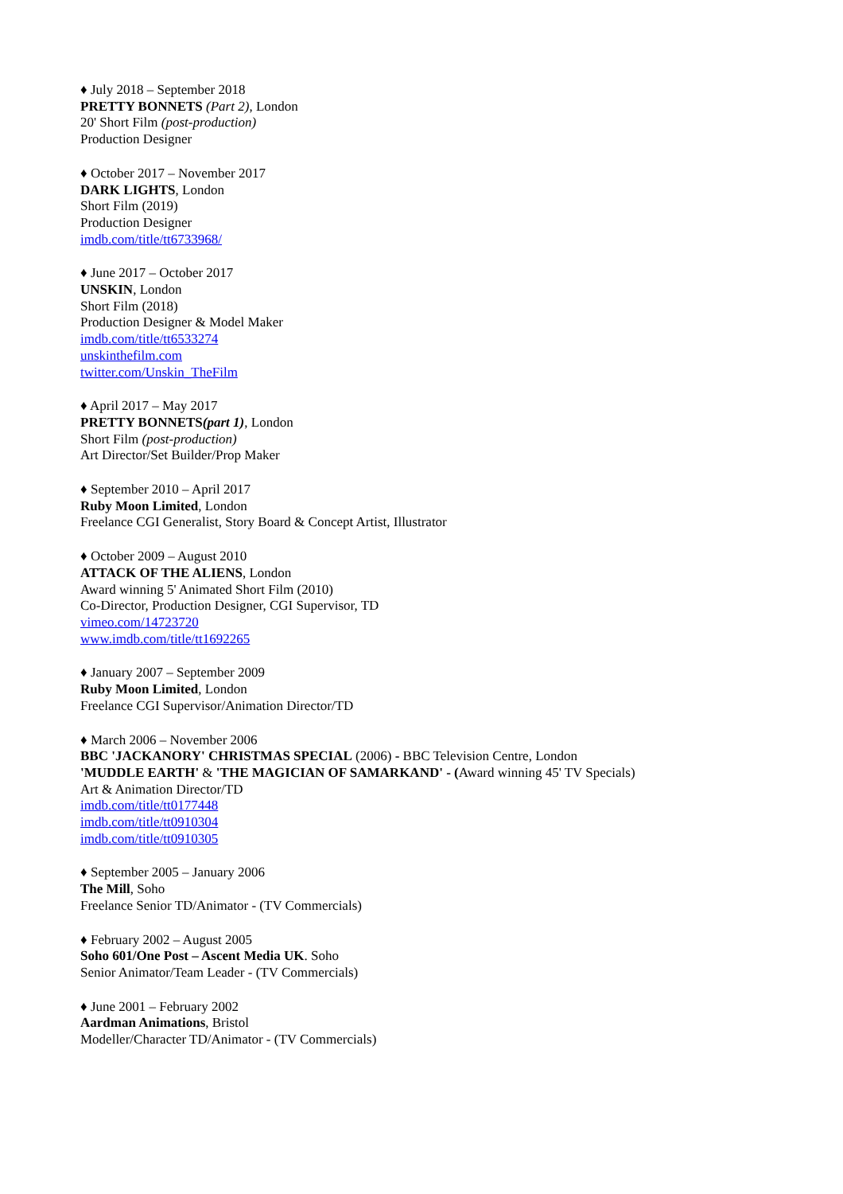♦ July 2018 – September 2018
PRETTY BONNETS (Part 2), London
20' Short Film (post-production)
Production Designer
♦ October 2017 – November 2017
DARK LIGHTS, London
Short Film (2019)
Production Designer
imdb.com/title/tt6733968/
♦ June 2017 – October 2017
UNSKIN, London
Short Film (2018)
Production Designer & Model Maker
imdb.com/title/tt6533274
unskinthefilm.com
twitter.com/Unskin_TheFilm
♦ April 2017 – May 2017
PRETTY BONNETS(part 1), London
Short Film (post-production)
Art Director/Set Builder/Prop Maker
♦ September 2010 – April 2017
Ruby Moon Limited, London
Freelance CGI Generalist, Story Board & Concept Artist, Illustrator
♦ October 2009 – August 2010
ATTACK OF THE ALIENS, London
Award winning 5' Animated Short Film (2010)
Co-Director, Production Designer, CGI Supervisor, TD
vimeo.com/14723720
www.imdb.com/title/tt1692265
♦ January 2007 – September 2009
Ruby Moon Limited, London
Freelance CGI Supervisor/Animation Director/TD
♦ March 2006 – November 2006
BBC 'JACKANORY' CHRISTMAS SPECIAL (2006) - BBC Television Centre, London
'MUDDLE EARTH' & 'THE MAGICIAN OF SAMARKAND' - (Award winning 45' TV Specials)
Art & Animation Director/TD
imdb.com/title/tt0177448
imdb.com/title/tt0910304
imdb.com/title/tt0910305
♦ September 2005 – January 2006
The Mill, Soho
Freelance Senior TD/Animator - (TV Commercials)
♦ February 2002 – August 2005
Soho 601/One Post – Ascent Media UK. Soho
Senior Animator/Team Leader - (TV Commercials)
♦ June 2001 – February 2002
Aardman Animations, Bristol
Modeller/Character TD/Animator - (TV Commercials)